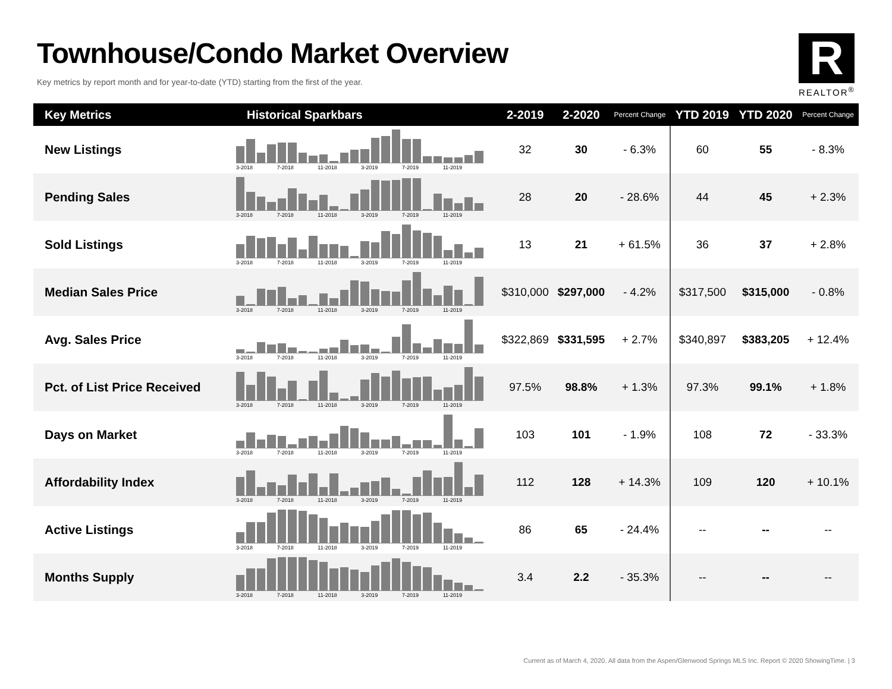Townhouse/Condo Market Overview
Key metrics by report month and for year-to-date (YTD) starting from the first of the year.
R
REALTOR<sup>®</sup>
| Key Metrics | Historical Sparkbars | 2-2019 | 2-2020 | Percent Change | YTD 2019 | YTD 2020 | Percent Change |
| --- | --- | --- | --- | --- | --- | --- | --- |
| New Listings | 3-2018 7-2018 11-2018 3-2019 7-2019 11-2019 | 32 | 30 | - 6.3% | 60 | 55 | - 8.3% |
| Pending Sales | 3-2018 7-2018 11-2018 3-2019 7-2019 11-2019 | 28 | 20 | - 28.6% | 44 | 45 | + 2.3% |
| Sold Listings | 3-2018 7-2018 11-2018 3-2019 7-2019 11-2019 | 13 | 21 | + 61.5% | 36 | 37 | + 2.8% |
| Median Sales Price | 3-2018 7-2018 11-2018 3-2019 7-2019 11-2019 | $310,000 | $297,000 | - 4.2% | $317,500 | $315,000 | - 0.8% |
| Avg. Sales Price | 3-2018 7-2018 11-2018 3-2019 7-2019 11-2019 | $322,869 | $331,595 | + 2.7% | $340,897 | $383,205 | + 12.4% |
| Pct. of List Price Received | 3-2018 7-2018 11-2018 3-2019 7-2019 11-2019 | 97.5% | 98.8% | + 1.3% | 97.3% | 99.1% | + 1.8% |
| Days on Market | 3-2018 7-2018 11-2018 3-2019 7-2019 11-2019 | 103 | 101 | - 1.9% | 108 | 72 | - 33.3% |
| Affordability Index | 3-2018 7-2018 11-2018 3-2019 7-2019 11-2019 | 112 | 128 | + 14.3% | 109 | 120 | + 10.1% |
| Active Listings | 3-2018 7-2018 11-2018 3-2019 7-2019 11-2019 | 86 | 65 | - 24.4% | -- | -- | -- |
| Months Supply | 3-2018 7-2018 11-2018 3-2019 7-2019 11-2019 | 3.4 | 2.2 | - 35.3% | -- | -- | -- |
Current as of March 4, 2020. All data from the Aspen/Glenwood Springs MLS Inc. Report © 2020 ShowingTime. | 3